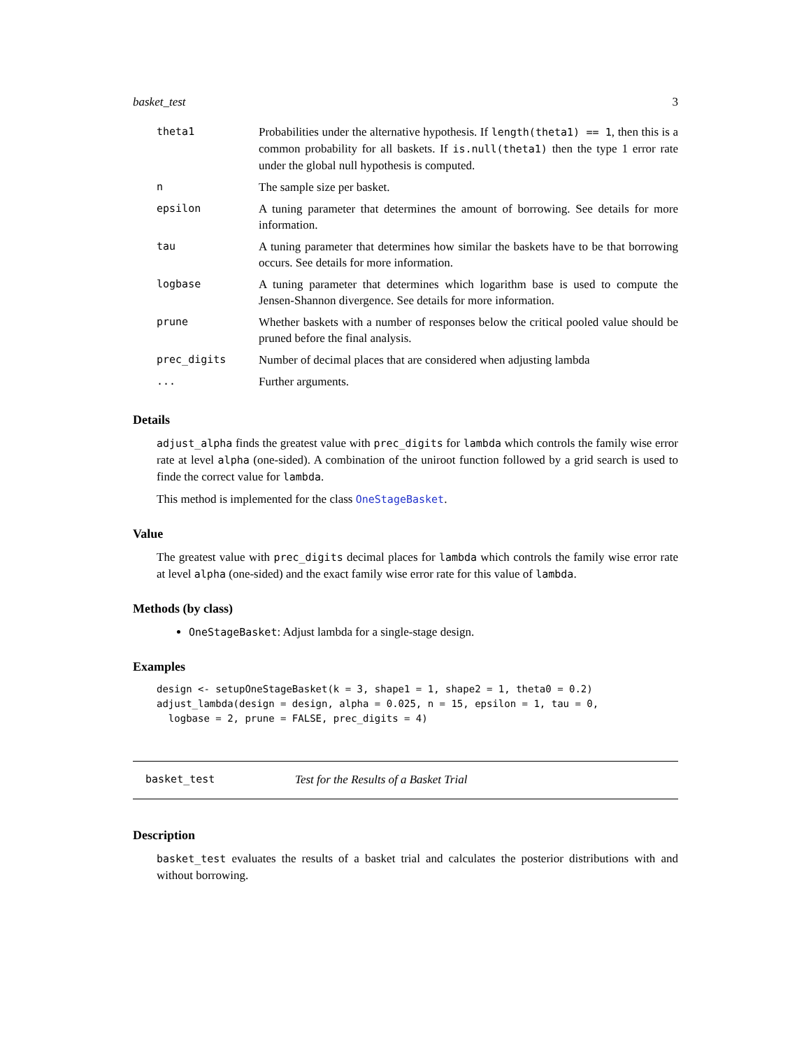basket_test 3
| theta1 | Probabilities under the alternative hypothesis. If length(theta1) == 1 , then this is a common probability for all baskets. If is.null(theta1) then the type 1 error rate under the global null hypothesis is computed. |
| n | The sample size per basket. |
| epsilon | A tuning parameter that determines the amount of borrowing. See details for more information. |
| tau | A tuning parameter that determines how similar the baskets have to be that borrowing occurs. See details for more information. |
| logbase | A tuning parameter that determines which logarithm base is used to compute the Jensen-Shannon divergence. See details for more information. |
| prune | Whether baskets with a number of responses below the critical pooled value should be pruned before the final analysis. |
| prec_digits | Number of decimal places that are considered when adjusting lambda |
| ... | Further arguments. |
Details
adjust_alpha finds the greatest value with prec_digits for lambda which controls the family wise error rate at level alpha (one-sided). A combination of the uniroot function followed by a grid search is used to finde the correct value for lambda.
This method is implemented for the class OneStageBasket.
Value
The greatest value with prec_digits decimal places for lambda which controls the family wise error rate at level alpha (one-sided) and the exact family wise error rate for this value of lambda.
Methods (by class)
OneStageBasket: Adjust lambda for a single-stage design.
Examples
design <- setupOneStageBasket(k = 3, shape1 = 1, shape2 = 1, theta0 = 0.2)
adjust_lambda(design = design, alpha = 0.025, n = 15, epsilon = 1, tau = 0,
  logbase = 2, prune = FALSE, prec_digits = 4)
basket_test Test for the Results of a Basket Trial
Description
basket_test evaluates the results of a basket trial and calculates the posterior distributions with and without borrowing.